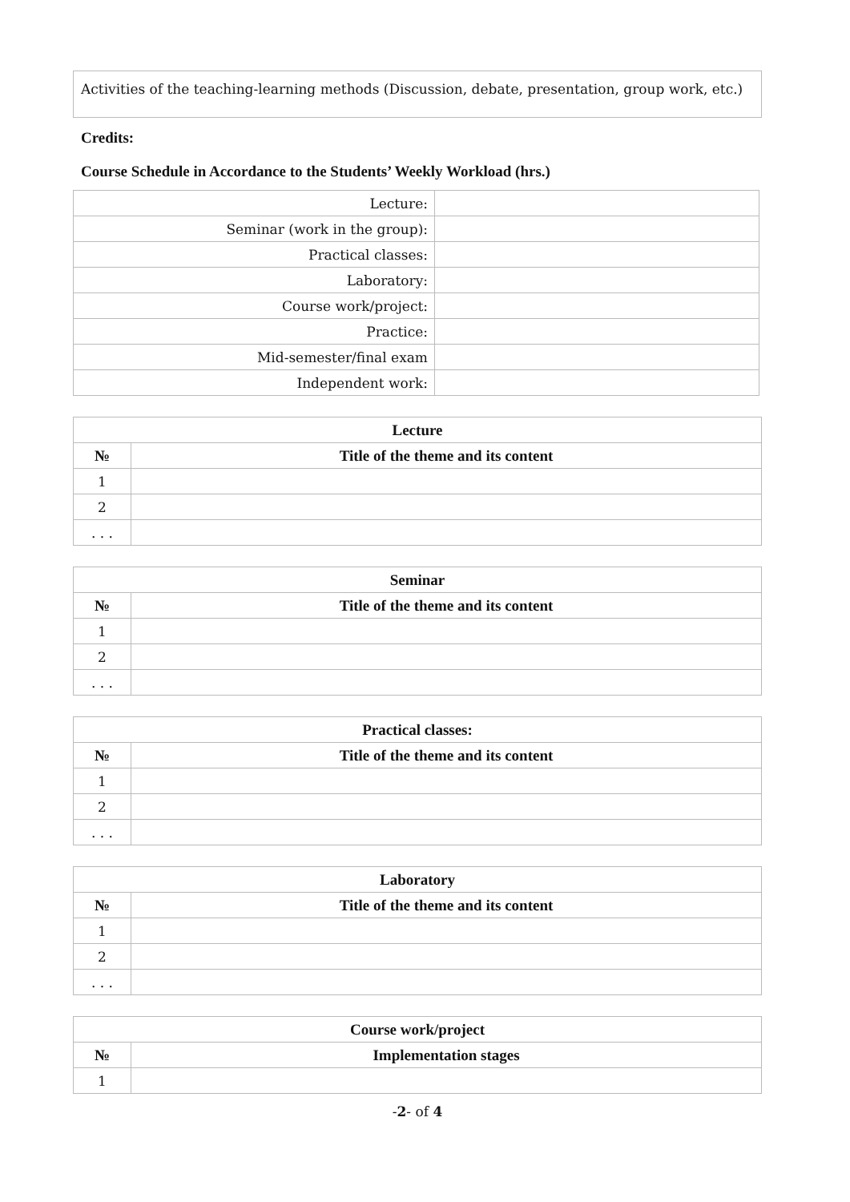Activities of the teaching-learning methods (Discussion, debate, presentation, group work, etc.)
Credits:
Course Schedule in Accordance to the Students’ Weekly Workload (hrs.)
| Lecture: | |
| Seminar (work in the group): | |
| Practical classes: | |
| Laboratory: | |
| Course work/project: | |
| Practice: | |
| Mid-semester/final exam | |
| Independent work: | |
| Lecture | |
| --- | --- |
| № | Title of the theme and its content |
| 1 | |
| 2 | |
| . . . | |
| Seminar | |
| --- | --- |
| № | Title of the theme and its content |
| 1 | |
| 2 | |
| . . . | |
| Practical classes: | |
| --- | --- |
| № | Title of the theme and its content |
| 1 | |
| 2 | |
| . . . | |
| Laboratory | |
| --- | --- |
| № | Title of the theme and its content |
| 1 | |
| 2 | |
| . . . | |
| Course work/project | |
| --- | --- |
| № | Implementation stages |
| 1 | |
-2- of 4